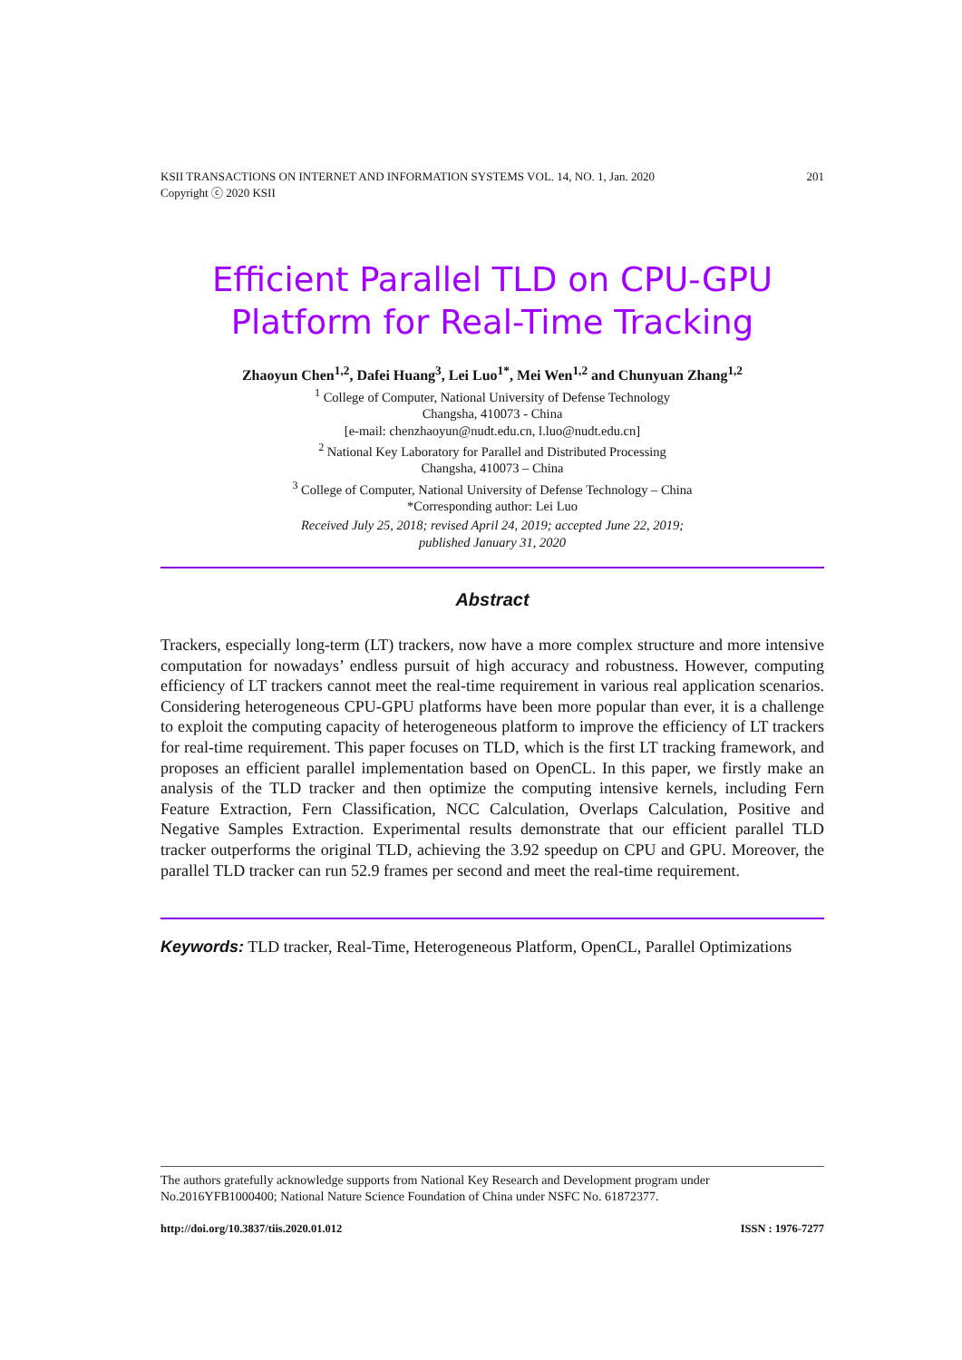201 KSII TRANSACTIONS ON INTERNET AND INFORMATION SYSTEMS VOL. 14, NO. 1, Jan. 2020
Copyright ⓒ 2020 KSII
Efficient Parallel TLD on CPU-GPU Platform for Real-Time Tracking
Zhaoyun Chen<sup>1,2</sup>, Dafei Huang<sup>3</sup>, Lei Luo<sup>1*</sup>, Mei Wen<sup>1,2</sup> and Chunyuan Zhang<sup>1,2</sup>
<sup>1</sup> College of Computer, National University of Defense Technology
Changsha, 410073 - China
[e-mail: chenzhaoyun@nudt.edu.cn, l.luo@nudt.edu.cn]
<sup>2</sup> National Key Laboratory for Parallel and Distributed Processing
Changsha, 410073 – China
<sup>3</sup> College of Computer, National University of Defense Technology – China
*Corresponding author: Lei Luo
Received July 25, 2018; revised April 24, 2019; accepted June 22, 2019;
published January 31, 2020
Abstract
Trackers, especially long-term (LT) trackers, now have a more complex structure and more intensive computation for nowadays’ endless pursuit of high accuracy and robustness. However, computing efficiency of LT trackers cannot meet the real-time requirement in various real application scenarios. Considering heterogeneous CPU-GPU platforms have been more popular than ever, it is a challenge to exploit the computing capacity of heterogeneous platform to improve the efficiency of LT trackers for real-time requirement. This paper focuses on TLD, which is the first LT tracking framework, and proposes an efficient parallel implementation based on OpenCL. In this paper, we firstly make an analysis of the TLD tracker and then optimize the computing intensive kernels, including Fern Feature Extraction, Fern Classification, NCC Calculation, Overlaps Calculation, Positive and Negative Samples Extraction. Experimental results demonstrate that our efficient parallel TLD tracker outperforms the original TLD, achieving the 3.92 speedup on CPU and GPU. Moreover, the parallel TLD tracker can run 52.9 frames per second and meet the real-time requirement.
Keywords: TLD tracker, Real-Time, Heterogeneous Platform, OpenCL, Parallel Optimizations
The authors gratefully acknowledge supports from National Key Research and Development program under No.2016YFB1000400; National Nature Science Foundation of China under NSFC No. 61872377.
ISSN : 1976-7277 http://doi.org/10.3837/tiis.2020.01.012